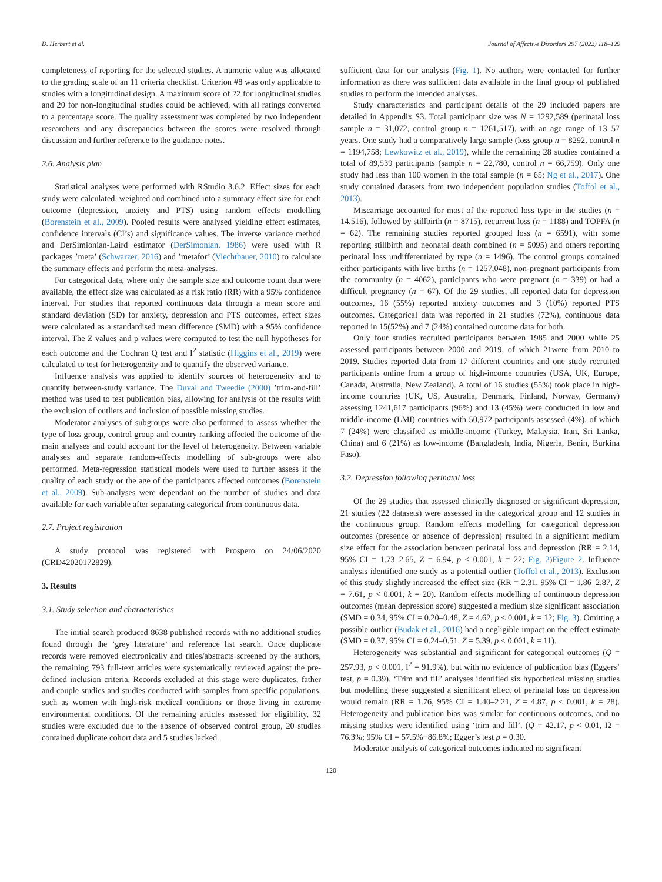D. Herbert et al. Journal of Affective Disorders 297 (2022) 118–129
completeness of reporting for the selected studies. A numeric value was allocated to the grading scale of an 11 criteria checklist. Criterion #8 was only applicable to studies with a longitudinal design. A maximum score of 22 for longitudinal studies and 20 for non-longitudinal studies could be achieved, with all ratings converted to a percentage score. The quality assessment was completed by two independent researchers and any discrepancies between the scores were resolved through discussion and further reference to the guidance notes.
2.6. Analysis plan
Statistical analyses were performed with RStudio 3.6.2. Effect sizes for each study were calculated, weighted and combined into a summary effect size for each outcome (depression, anxiety and PTS) using random effects modelling (Borenstein et al., 2009). Pooled results were analysed yielding effect estimates, confidence intervals (CI’s) and significance values. The inverse variance method and DerSimionian-Laird estimator (DerSimonian, 1986) were used with R packages ’meta’ (Schwarzer, 2016) and ’metafor’ (Viechtbauer, 2010) to calculate the summary effects and perform the meta-analyses.
For categorical data, where only the sample size and outcome count data were available, the effect size was calculated as a risk ratio (RR) with a 95% confidence interval. For studies that reported continuous data through a mean score and standard deviation (SD) for anxiety, depression and PTS outcomes, effect sizes were calculated as a standardised mean difference (SMD) with a 95% confidence interval. The Z values and p values were computed to test the null hypotheses for each outcome and the Cochran Q test and I<sup>2</sup> statistic (Higgins et al., 2019) were calculated to test for heterogeneity and to quantify the observed variance.
Influence analysis was applied to identify sources of heterogeneity and to quantify between-study variance. The Duval and Tweedie (2000) ’trim-and-fill’ method was used to test publication bias, allowing for analysis of the results with the exclusion of outliers and inclusion of possible missing studies.
Moderator analyses of subgroups were also performed to assess whether the type of loss group, control group and country ranking affected the outcome of the main analyses and could account for the level of heterogeneity. Between variable analyses and separate random-effects modelling of sub-groups were also performed. Meta-regression statistical models were used to further assess if the quality of each study or the age of the participants affected outcomes (Borenstein et al., 2009). Sub-analyses were dependant on the number of studies and data available for each variable after separating categorical from continuous data.
2.7. Project registration
A study protocol was registered with Prospero on 24/06/2020 (CRD42020172829).
3. Results
3.1. Study selection and characteristics
The initial search produced 8638 published records with no additional studies found through the ’grey literature’ and reference list search. Once duplicate records were removed electronically and titles/abstracts screened by the authors, the remaining 793 full-text articles were systematically reviewed against the pre-defined inclusion criteria. Records excluded at this stage were duplicates, father and couple studies and studies conducted with samples from specific populations, such as women with high-risk medical conditions or those living in extreme environmental conditions. Of the remaining articles assessed for eligibility, 32 studies were excluded due to the absence of observed control group, 20 studies contained duplicate cohort data and 5 studies lacked
sufficient data for our analysis (Fig. 1). No authors were contacted for further information as there was sufficient data available in the final group of published studies to perform the intended analyses.
Study characteristics and participant details of the 29 included papers are detailed in Appendix S3. Total participant size was N = 1292,589 (perinatal loss sample n = 31,072, control group n = 1261,517), with an age range of 13–57 years. One study had a comparatively large sample (loss group n = 8292, control n = 1194,758; Lewkowitz et al., 2019), while the remaining 28 studies contained a total of 89,539 participants (sample n = 22,780, control n = 66,759). Only one study had less than 100 women in the total sample (n = 65; Ng et al., 2017). One study contained datasets from two independent population studies (Toffol et al., 2013).
Miscarriage accounted for most of the reported loss type in the studies (n = 14,516), followed by stillbirth (n = 8715), recurrent loss (n = 1188) and TOPFA (n = 62). The remaining studies reported grouped loss (n = 6591), with some reporting stillbirth and neonatal death combined (n = 5095) and others reporting perinatal loss undifferentiated by type (n = 1496). The control groups contained either participants with live births (n = 1257,048), non-pregnant participants from the community (n = 4062), participants who were pregnant (n = 339) or had a difficult pregnancy (n = 67). Of the 29 studies, all reported data for depression outcomes, 16 (55%) reported anxiety outcomes and 3 (10%) reported PTS outcomes. Categorical data was reported in 21 studies (72%), continuous data reported in 15(52%) and 7 (24%) contained outcome data for both.
Only four studies recruited participants between 1985 and 2000 while 25 assessed participants between 2000 and 2019, of which 21were from 2010 to 2019. Studies reported data from 17 different countries and one study recruited participants online from a group of high-income countries (USA, UK, Europe, Canada, Australia, New Zealand). A total of 16 studies (55%) took place in high-income countries (UK, US, Australia, Denmark, Finland, Norway, Germany) assessing 1241,617 participants (96%) and 13 (45%) were conducted in low and middle-income (LMI) countries with 50,972 participants assessed (4%), of which 7 (24%) were classified as middle-income (Turkey, Malaysia, Iran, Sri Lanka, China) and 6 (21%) as low-income (Bangladesh, India, Nigeria, Benin, Burkina Faso).
3.2. Depression following perinatal loss
Of the 29 studies that assessed clinically diagnosed or significant depression, 21 studies (22 datasets) were assessed in the categorical group and 12 studies in the continuous group. Random effects modelling for categorical depression outcomes (presence or absence of depression) resulted in a significant medium size effect for the association between perinatal loss and depression (RR = 2.14, 95% CI = 1.73–2.65, Z = 6.94, p < 0.001, k = 22; Fig. 2)Figure 2. Influence analysis identified one study as a potential outlier (Toffol et al., 2013). Exclusion of this study slightly increased the effect size (RR = 2.31, 95% CI = 1.86–2.87, Z = 7.61, p < 0.001, k = 20). Random effects modelling of continuous depression outcomes (mean depression score) suggested a medium size significant association (SMD = 0.34, 95% CI = 0.20–0.48, Z = 4.62, p < 0.001, k = 12; Fig. 3). Omitting a possible outlier (Budak et al., 2016) had a negligible impact on the effect estimate (SMD = 0.37, 95% CI = 0.24–0.51, Z = 5.39, p < 0.001, k = 11).
Heterogeneity was substantial and significant for categorical outcomes (Q = 257.93, p < 0.001, I<sup>2</sup> = 91.9%), but with no evidence of publication bias (Eggers’ test, p = 0.39). ‘Trim and fill’ analyses identified six hypothetical missing studies but modelling these suggested a significant effect of perinatal loss on depression would remain (RR = 1.76, 95% CI = 1.40–2.21, Z = 4.87, p < 0.001, k = 28). Heterogeneity and publication bias was similar for continuous outcomes, and no missing studies were identified using ‘trim and fill’. (Q = 42.17, p < 0.01, I2 = 76.3%; 95% CI = 57.5%−86.8%; Egger’s test p = 0.30.
Moderator analysis of categorical outcomes indicated no significant
120